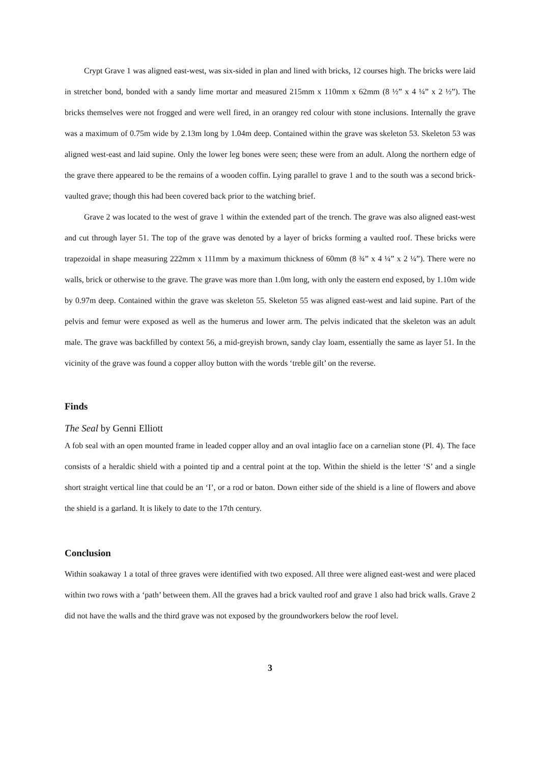Crypt Grave 1 was aligned east-west, was six-sided in plan and lined with bricks, 12 courses high. The bricks were laid in stretcher bond, bonded with a sandy lime mortar and measured 215mm x 110mm x 62mm (8 ½” x 4 ¼” x 2 ½”). The bricks themselves were not frogged and were well fired, in an orangey red colour with stone inclusions. Internally the grave was a maximum of 0.75m wide by 2.13m long by 1.04m deep. Contained within the grave was skeleton 53. Skeleton 53 was aligned west-east and laid supine. Only the lower leg bones were seen; these were from an adult. Along the northern edge of the grave there appeared to be the remains of a wooden coffin. Lying parallel to grave 1 and to the south was a second brick-vaulted grave; though this had been covered back prior to the watching brief.
Grave 2 was located to the west of grave 1 within the extended part of the trench. The grave was also aligned east-west and cut through layer 51. The top of the grave was denoted by a layer of bricks forming a vaulted roof. These bricks were trapezoidal in shape measuring 222mm x 111mm by a maximum thickness of 60mm (8 ¾” x 4 ¼” x 2 ¼”). There were no walls, brick or otherwise to the grave. The grave was more than 1.0m long, with only the eastern end exposed, by 1.10m wide by 0.97m deep. Contained within the grave was skeleton 55. Skeleton 55 was aligned east-west and laid supine. Part of the pelvis and femur were exposed as well as the humerus and lower arm. The pelvis indicated that the skeleton was an adult male. The grave was backfilled by context 56, a mid-greyish brown, sandy clay loam, essentially the same as layer 51. In the vicinity of the grave was found a copper alloy button with the words ‘treble gilt’ on the reverse.
Finds
The Seal by Genni Elliott
A fob seal with an open mounted frame in leaded copper alloy and an oval intaglio face on a carnelian stone (Pl. 4). The face consists of a heraldic shield with a pointed tip and a central point at the top. Within the shield is the letter ‘S’ and a single short straight vertical line that could be an ‘I’, or a rod or baton. Down either side of the shield is a line of flowers and above the shield is a garland. It is likely to date to the 17th century.
Conclusion
Within soakaway 1 a total of three graves were identified with two exposed. All three were aligned east-west and were placed within two rows with a ‘path’ between them. All the graves had a brick vaulted roof and grave 1 also had brick walls. Grave 2 did not have the walls and the third grave was not exposed by the groundworkers below the roof level.
3